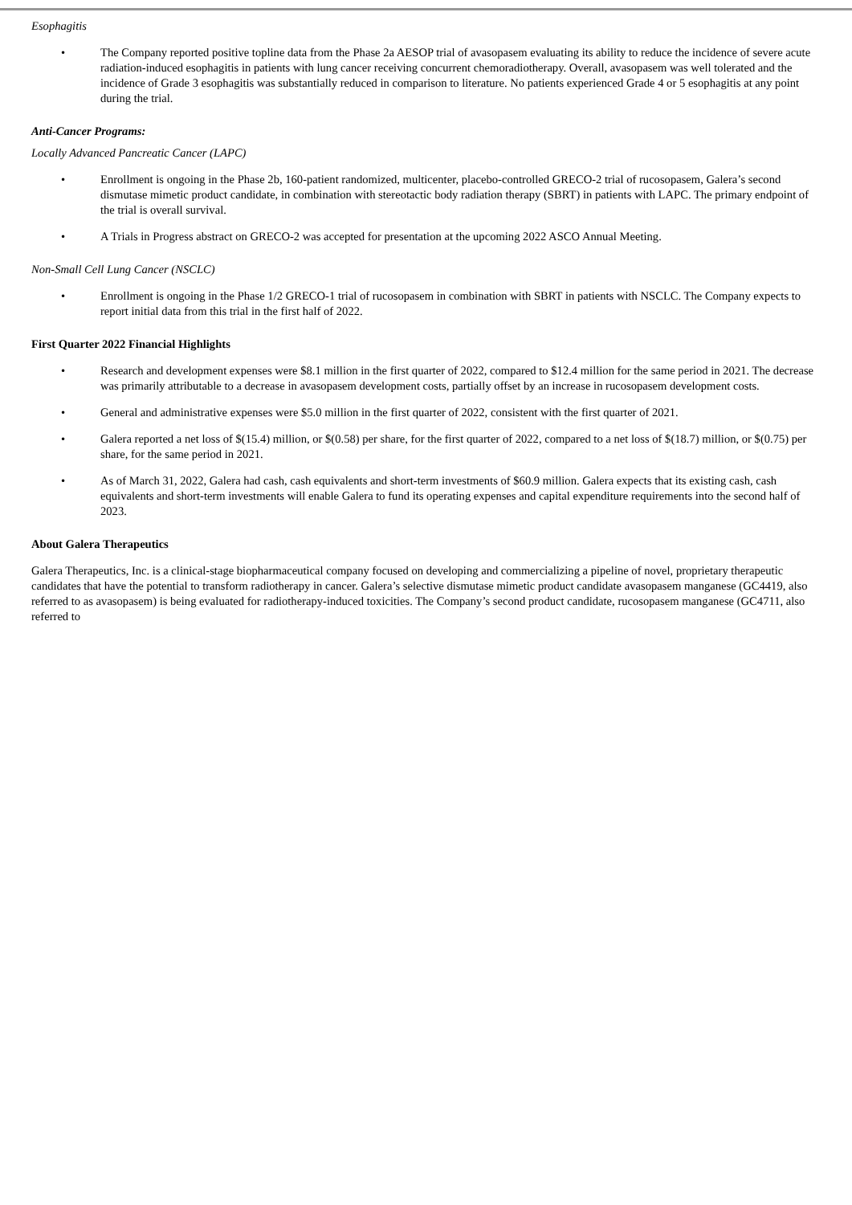Esophagitis
• The Company reported positive topline data from the Phase 2a AESOP trial of avasopasem evaluating its ability to reduce the incidence of severe acute radiation-induced esophagitis in patients with lung cancer receiving concurrent chemoradiotherapy. Overall, avasopasem was well tolerated and the incidence of Grade 3 esophagitis was substantially reduced in comparison to literature. No patients experienced Grade 4 or 5 esophagitis at any point during the trial.
Anti-Cancer Programs:
Locally Advanced Pancreatic Cancer (LAPC)
• Enrollment is ongoing in the Phase 2b, 160-patient randomized, multicenter, placebo-controlled GRECO-2 trial of rucosopasem, Galera’s second dismutase mimetic product candidate, in combination with stereotactic body radiation therapy (SBRT) in patients with LAPC. The primary endpoint of the trial is overall survival.
• A Trials in Progress abstract on GRECO-2 was accepted for presentation at the upcoming 2022 ASCO Annual Meeting.
Non-Small Cell Lung Cancer (NSCLC)
• Enrollment is ongoing in the Phase 1/2 GRECO-1 trial of rucosopasem in combination with SBRT in patients with NSCLC. The Company expects to report initial data from this trial in the first half of 2022.
First Quarter 2022 Financial Highlights
• Research and development expenses were $8.1 million in the first quarter of 2022, compared to $12.4 million for the same period in 2021. The decrease was primarily attributable to a decrease in avasopasem development costs, partially offset by an increase in rucosopasem development costs.
• General and administrative expenses were $5.0 million in the first quarter of 2022, consistent with the first quarter of 2021.
• Galera reported a net loss of $(15.4) million, or $(0.58) per share, for the first quarter of 2022, compared to a net loss of $(18.7) million, or $(0.75) per share, for the same period in 2021.
• As of March 31, 2022, Galera had cash, cash equivalents and short-term investments of $60.9 million. Galera expects that its existing cash, cash equivalents and short-term investments will enable Galera to fund its operating expenses and capital expenditure requirements into the second half of 2023.
About Galera Therapeutics
Galera Therapeutics, Inc. is a clinical-stage biopharmaceutical company focused on developing and commercializing a pipeline of novel, proprietary therapeutic candidates that have the potential to transform radiotherapy in cancer. Galera’s selective dismutase mimetic product candidate avasopasem manganese (GC4419, also referred to as avasopasem) is being evaluated for radiotherapy-induced toxicities. The Company’s second product candidate, rucosopasem manganese (GC4711, also referred to